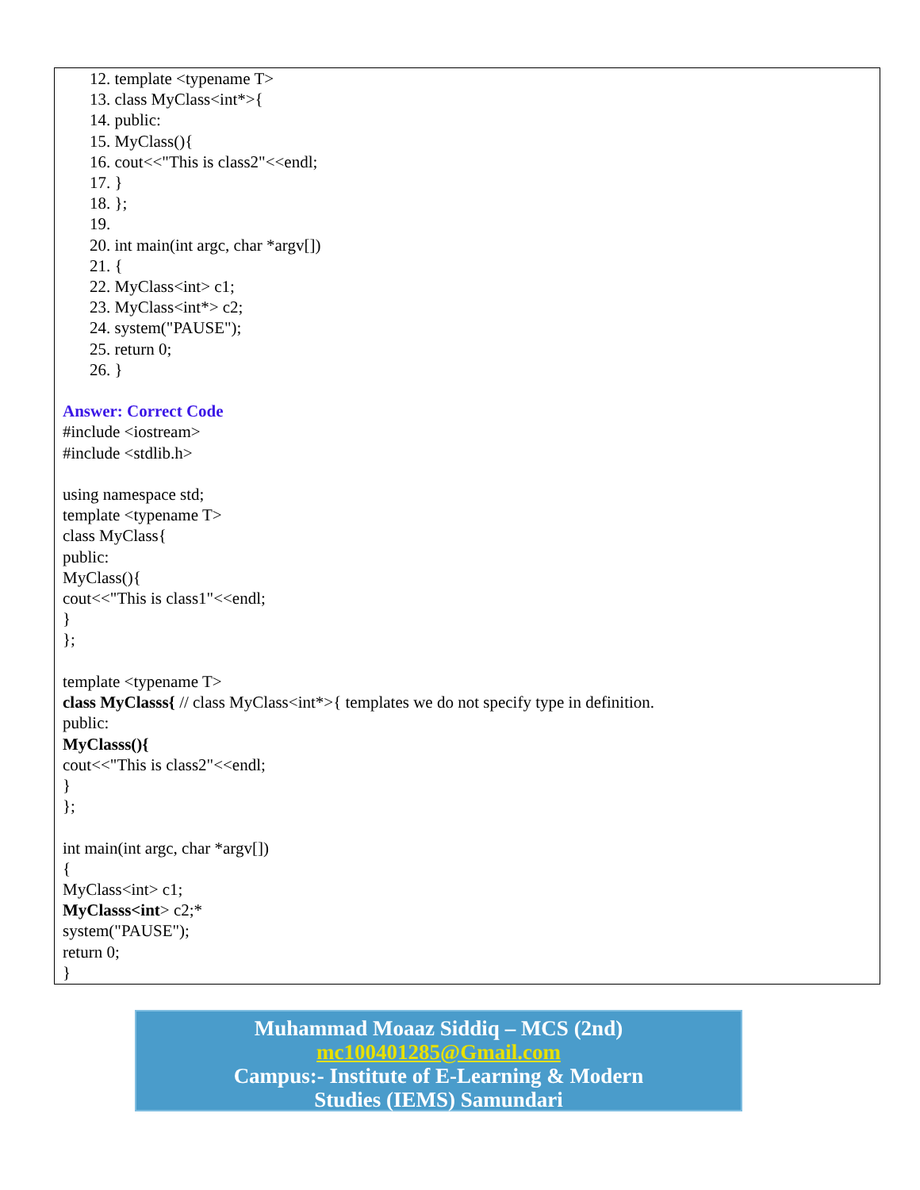12. template <typename T>
13. class MyClass<int*>{
14. public:
15. MyClass(){
16. cout<<"This is class2"<<endl;
17. }
18. };
19.
20. int main(int argc, char *argv[])
21. {
22. MyClass<int> c1;
23. MyClass<int*> c2;
24. system("PAUSE");
25. return 0;
26. }
Answer: Correct Code
#include <iostream>
#include <stdlib.h>
using namespace std;
template <typename T>
class MyClass{
public:
MyClass(){
cout<<"This is class1"<<endl;
}
};
template <typename T>
class MyClasss{ // class MyClass<int*>{ templates we do not specify type in definition.
public:
MyClasss(){
cout<<"This is class2"<<endl;
}
};
int main(int argc, char *argv[])
{
MyClass<int> c1;
MyClasss<int> c2;*
system("PAUSE");
return 0;
}
Muhammad Moaaz Siddiq – MCS (2nd)
mc100401285@Gmail.com
Campus:- Institute of E-Learning & Modern
Studies (IEMS) Samundari